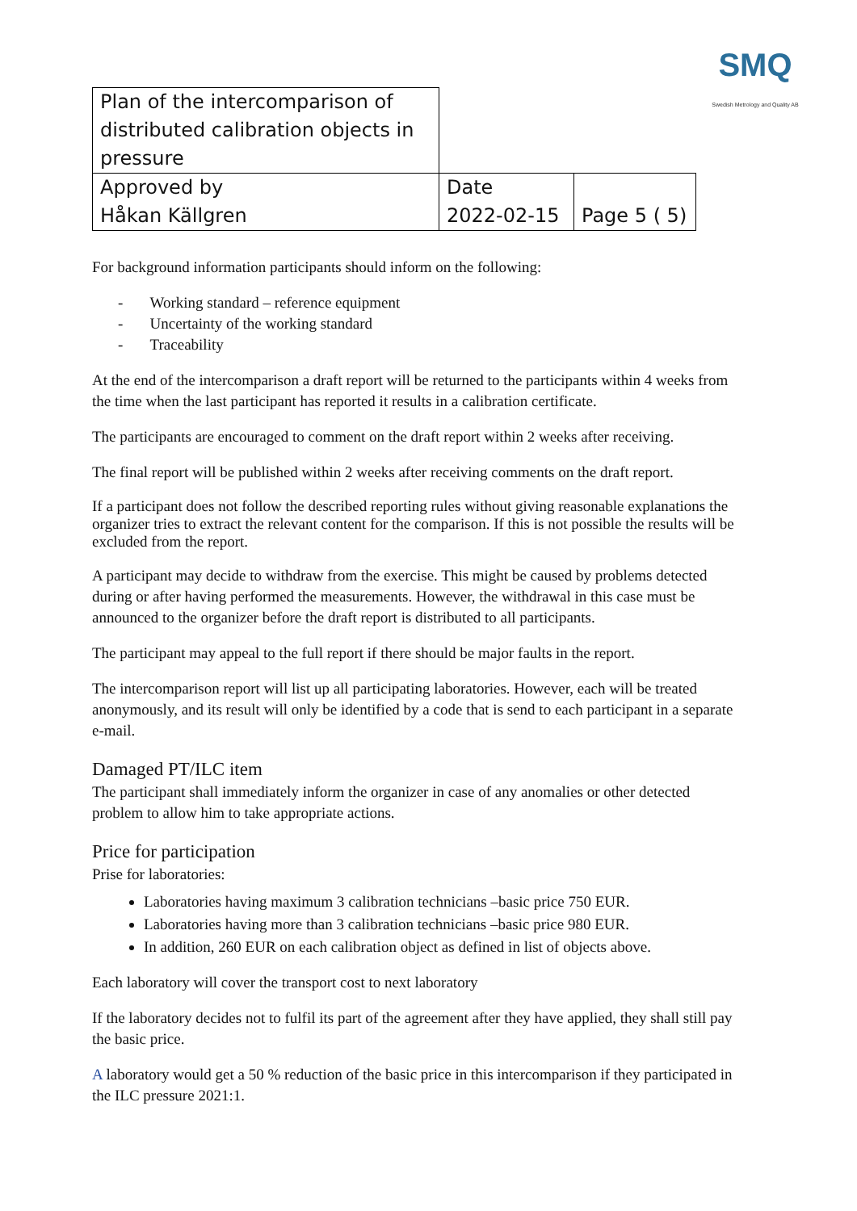SMQ
Swedish Metrology and Quality AB
| Plan of the intercomparison of distributed calibration objects in pressure | | |
| Approved by Håkan Källgren | Date 2022-02-15 | Page 5 ( 5) |
For background information participants should inform on the following:
- Working standard – reference equipment
- Uncertainty of the working standard
- Traceability
At the end of the intercomparison a draft report will be returned to the participants within 4 weeks from the time when the last participant has reported it results in a calibration certificate.
The participants are encouraged to comment on the draft report within 2 weeks after receiving.
The final report will be published within 2 weeks after receiving comments on the draft report.
If a participant does not follow the described reporting rules without giving reasonable explanations the organizer tries to extract the relevant content for the comparison. If this is not possible the results will be excluded from the report.
A participant may decide to withdraw from the exercise. This might be caused by problems detected during or after having performed the measurements. However, the withdrawal in this case must be announced to the organizer before the draft report is distributed to all participants.
The participant may appeal to the full report if there should be major faults in the report.
The intercomparison report will list up all participating laboratories. However, each will be treated anonymously, and its result will only be identified by a code that is send to each participant in a separate e-mail.
Damaged PT/ILC item
The participant shall immediately inform the organizer in case of any anomalies or other detected problem to allow him to take appropriate actions.
Price for participation
Prise for laboratories:
Laboratories having maximum 3 calibration technicians –basic price 750 EUR.
Laboratories having more than 3 calibration technicians –basic price 980 EUR.
In addition, 260 EUR on each calibration object as defined in list of objects above.
Each laboratory will cover the transport cost to next laboratory
If the laboratory decides not to fulfil its part of the agreement after they have applied, they shall still pay the basic price.
A laboratory would get a 50 % reduction of the basic price in this intercomparison if they participated in the ILC pressure 2021:1.